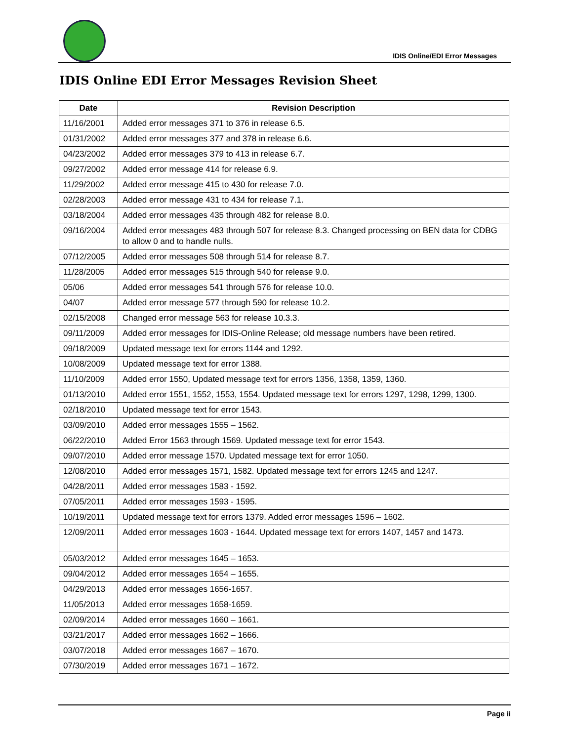IDIS Online/EDI Error Messages
IDIS Online EDI Error Messages Revision Sheet
| Date | Revision Description |
| --- | --- |
| 11/16/2001 | Added error messages 371 to 376 in release 6.5. |
| 01/31/2002 | Added error messages 377 and 378 in release 6.6. |
| 04/23/2002 | Added error messages 379 to 413 in release 6.7. |
| 09/27/2002 | Added error message 414 for release 6.9. |
| 11/29/2002 | Added error message 415 to 430 for release 7.0. |
| 02/28/2003 | Added error message 431 to 434 for release 7.1. |
| 03/18/2004 | Added error messages 435 through 482 for release 8.0. |
| 09/16/2004 | Added error messages 483 through 507 for release 8.3. Changed processing on BEN data for CDBG to allow 0 and to handle nulls. |
| 07/12/2005 | Added error messages 508 through 514 for release 8.7. |
| 11/28/2005 | Added error messages 515 through 540 for release 9.0. |
| 05/06 | Added error messages 541 through 576 for release 10.0. |
| 04/07 | Added error message 577 through 590 for release 10.2. |
| 02/15/2008 | Changed error message 563 for release 10.3.3. |
| 09/11/2009 | Added error messages for IDIS-Online Release; old message numbers have been retired. |
| 09/18/2009 | Updated message text for errors 1144 and 1292. |
| 10/08/2009 | Updated message text for error 1388. |
| 11/10/2009 | Added error 1550, Updated message text for errors 1356, 1358, 1359, 1360. |
| 01/13/2010 | Added error 1551, 1552, 1553, 1554. Updated message text for errors 1297, 1298, 1299, 1300. |
| 02/18/2010 | Updated message text for error 1543. |
| 03/09/2010 | Added error messages 1555 – 1562. |
| 06/22/2010 | Added Error 1563 through 1569. Updated message text for error 1543. |
| 09/07/2010 | Added error message 1570. Updated message text for error 1050. |
| 12/08/2010 | Added error messages 1571, 1582. Updated message text for errors 1245 and 1247. |
| 04/28/2011 | Added error messages 1583 - 1592. |
| 07/05/2011 | Added error messages 1593 - 1595. |
| 10/19/2011 | Updated message text for errors 1379. Added error messages 1596 – 1602. |
| 12/09/2011 | Added error messages 1603 - 1644. Updated message text for errors 1407, 1457 and 1473. |
| 05/03/2012 | Added error messages 1645 – 1653. |
| 09/04/2012 | Added error messages 1654 – 1655. |
| 04/29/2013 | Added error messages 1656-1657. |
| 11/05/2013 | Added error messages 1658-1659. |
| 02/09/2014 | Added error messages 1660 – 1661. |
| 03/21/2017 | Added error messages 1662 – 1666. |
| 03/07/2018 | Added error messages 1667 – 1670. |
| 07/30/2019 | Added error messages 1671 – 1672. |
Page ii